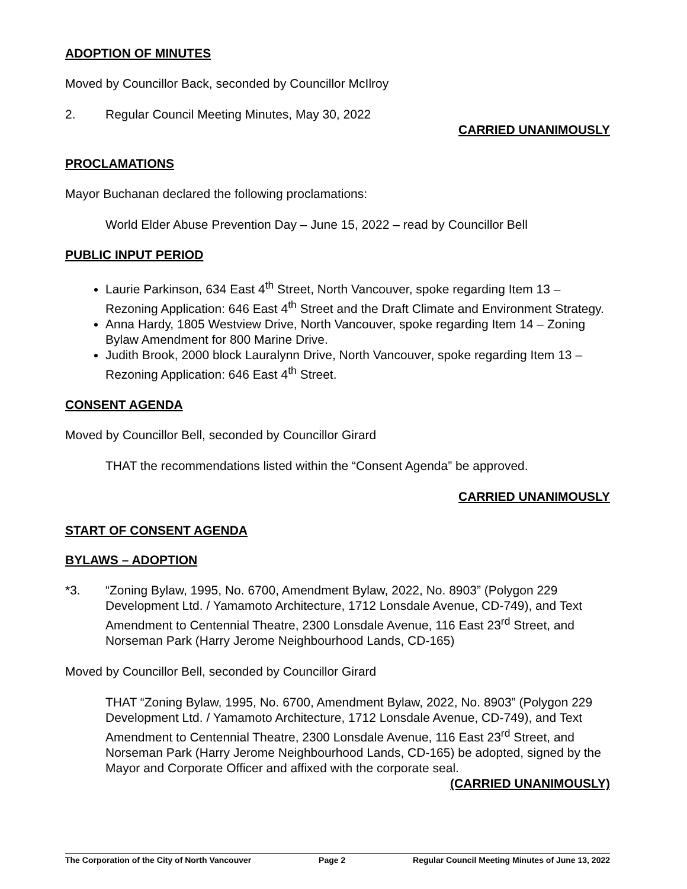ADOPTION OF MINUTES
Moved by Councillor Back, seconded by Councillor McIlroy
2. Regular Council Meeting Minutes, May 30, 2022
CARRIED UNANIMOUSLY
PROCLAMATIONS
Mayor Buchanan declared the following proclamations:
World Elder Abuse Prevention Day – June 15, 2022 – read by Councillor Bell
PUBLIC INPUT PERIOD
Laurie Parkinson, 634 East 4<sup>th</sup> Street, North Vancouver, spoke regarding Item 13 – Rezoning Application: 646 East 4<sup>th</sup> Street and the Draft Climate and Environment Strategy.
Anna Hardy, 1805 Westview Drive, North Vancouver, spoke regarding Item 14 – Zoning Bylaw Amendment for 800 Marine Drive.
Judith Brook, 2000 block Lauralynn Drive, North Vancouver, spoke regarding Item 13 – Rezoning Application: 646 East 4<sup>th</sup> Street.
CONSENT AGENDA
Moved by Councillor Bell, seconded by Councillor Girard
THAT the recommendations listed within the “Consent Agenda” be approved.
CARRIED UNANIMOUSLY
START OF CONSENT AGENDA
BYLAWS – ADOPTION
*3. “Zoning Bylaw, 1995, No. 6700, Amendment Bylaw, 2022, No. 8903” (Polygon 229 Development Ltd. / Yamamoto Architecture, 1712 Lonsdale Avenue, CD-749), and Text Amendment to Centennial Theatre, 2300 Lonsdale Avenue, 116 East 23<sup>rd</sup> Street, and Norseman Park (Harry Jerome Neighbourhood Lands, CD-165)
Moved by Councillor Bell, seconded by Councillor Girard
THAT “Zoning Bylaw, 1995, No. 6700, Amendment Bylaw, 2022, No. 8903” (Polygon 229 Development Ltd. / Yamamoto Architecture, 1712 Lonsdale Avenue, CD-749), and Text Amendment to Centennial Theatre, 2300 Lonsdale Avenue, 116 East 23<sup>rd</sup> Street, and Norseman Park (Harry Jerome Neighbourhood Lands, CD-165) be adopted, signed by the Mayor and Corporate Officer and affixed with the corporate seal.
(CARRIED UNANIMOUSLY)
The Corporation of the City of North Vancouver Page 2 Regular Council Meeting Minutes of June 13, 2022